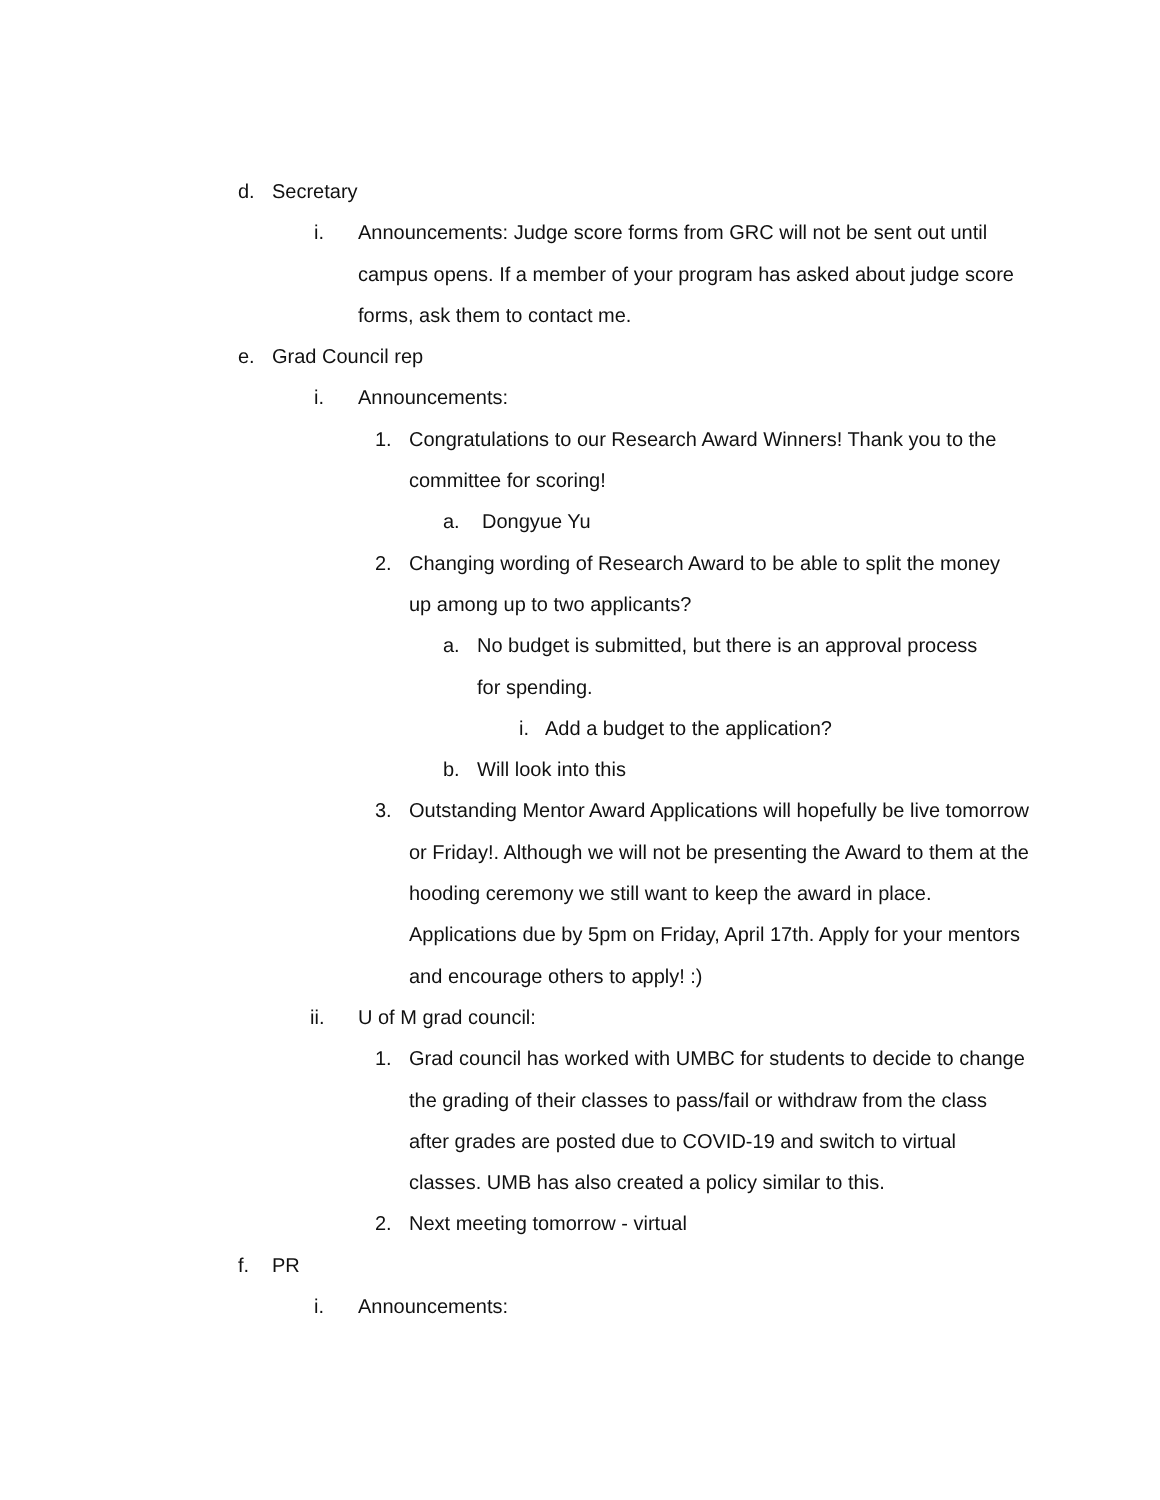d. Secretary
i. Announcements: Judge score forms from GRC will not be sent out until campus opens. If a member of your program has asked about judge score forms, ask them to contact me.
e. Grad Council rep
i. Announcements:
1. Congratulations to our Research Award Winners! Thank you to the committee for scoring!
a. Dongyue Yu
2. Changing wording of Research Award to be able to split the money up among up to two applicants?
a. No budget is submitted, but there is an approval process for spending.
i. Add a budget to the application?
b. Will look into this
3. Outstanding Mentor Award Applications will hopefully be live tomorrow or Friday!. Although we will not be presenting the Award to them at the hooding ceremony we still want to keep the award in place. Applications due by 5pm on Friday, April 17th. Apply for your mentors and encourage others to apply! :)
ii. U of M grad council:
1. Grad council has worked with UMBC for students to decide to change the grading of their classes to pass/fail or withdraw from the class after grades are posted due to COVID-19 and switch to virtual classes. UMB has also created a policy similar to this.
2. Next meeting tomorrow - virtual
f. PR
i. Announcements: